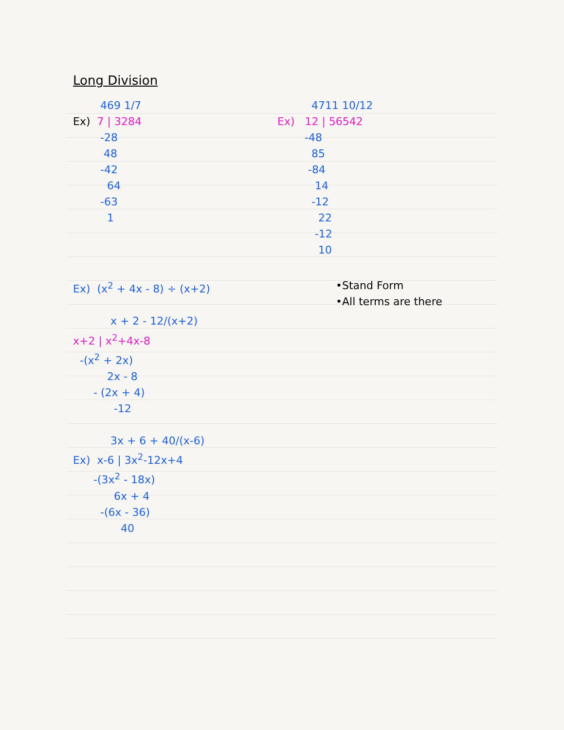Long Division
        469 1/7
Ex)  7 | 3284
        -28
         48
        -42
          64
        -63
          1
          4711 10/12
Ex)   12 | 56542
        -48
          85
         -84
           14
          -12
            22
           -12
            10
Ex)  (x2 + 4x - 8) ÷ (x+2)

           x + 2 - 12/(x+2)
x+2 | x2+4x-8
  -(x2 + 2x)
          2x - 8
      - (2x + 4)
            -12

           3x + 6 + 40/(x-6)
Ex)  x-6 | 3x2-12x+4
      -(3x2 - 18x)
            6x + 4
        -(6x - 36)
              40
•Stand Form
•All terms are there